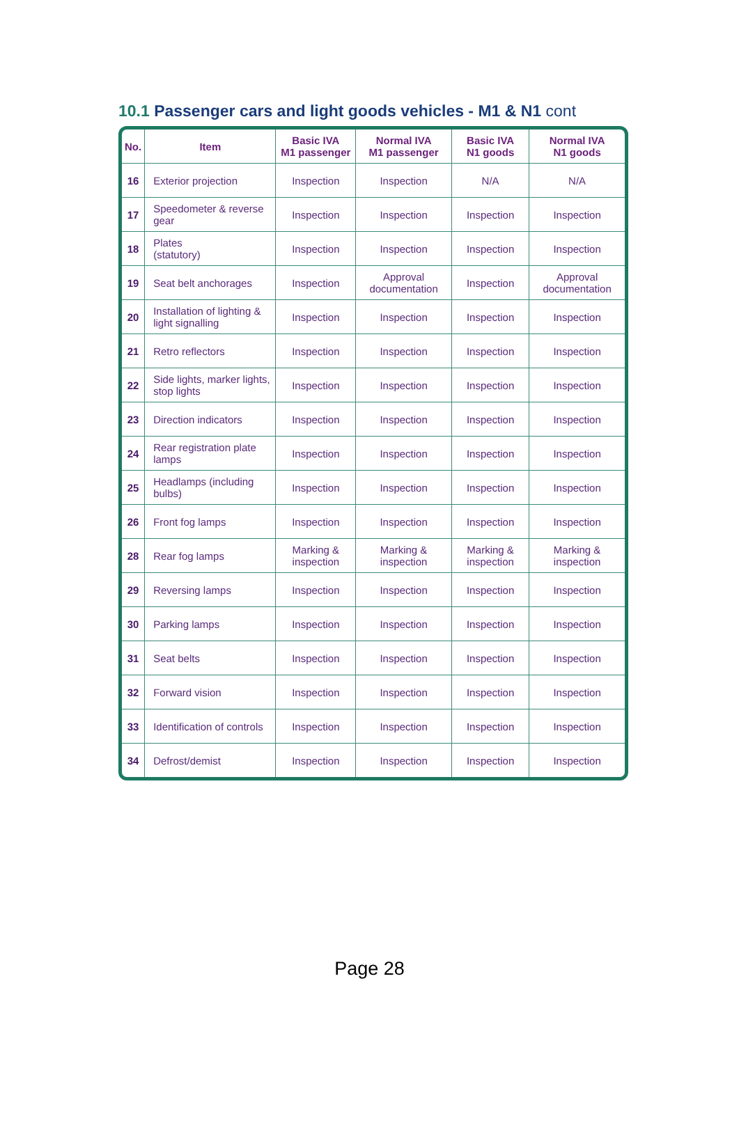10.1 Passenger cars and light goods vehicles - M1 & N1 cont
| No. | Item | Basic IVA M1 passenger | Normal IVA M1 passenger | Basic IVA N1 goods | Normal IVA N1 goods |
| --- | --- | --- | --- | --- | --- |
| 16 | Exterior projection | Inspection | Inspection | N/A | N/A |
| 17 | Speedometer & reverse gear | Inspection | Inspection | Inspection | Inspection |
| 18 | Plates (statutory) | Inspection | Inspection | Inspection | Inspection |
| 19 | Seat belt anchorages | Inspection | Approval documentation | Inspection | Approval documentation |
| 20 | Installation of lighting & light signalling | Inspection | Inspection | Inspection | Inspection |
| 21 | Retro reflectors | Inspection | Inspection | Inspection | Inspection |
| 22 | Side lights, marker lights, stop lights | Inspection | Inspection | Inspection | Inspection |
| 23 | Direction indicators | Inspection | Inspection | Inspection | Inspection |
| 24 | Rear registration plate lamps | Inspection | Inspection | Inspection | Inspection |
| 25 | Headlamps (including bulbs) | Inspection | Inspection | Inspection | Inspection |
| 26 | Front fog lamps | Inspection | Inspection | Inspection | Inspection |
| 28 | Rear fog lamps | Marking & inspection | Marking & inspection | Marking & inspection | Marking & inspection |
| 29 | Reversing lamps | Inspection | Inspection | Inspection | Inspection |
| 30 | Parking lamps | Inspection | Inspection | Inspection | Inspection |
| 31 | Seat belts | Inspection | Inspection | Inspection | Inspection |
| 32 | Forward vision | Inspection | Inspection | Inspection | Inspection |
| 33 | Identification of controls | Inspection | Inspection | Inspection | Inspection |
| 34 | Defrost/demist | Inspection | Inspection | Inspection | Inspection |
Page 28